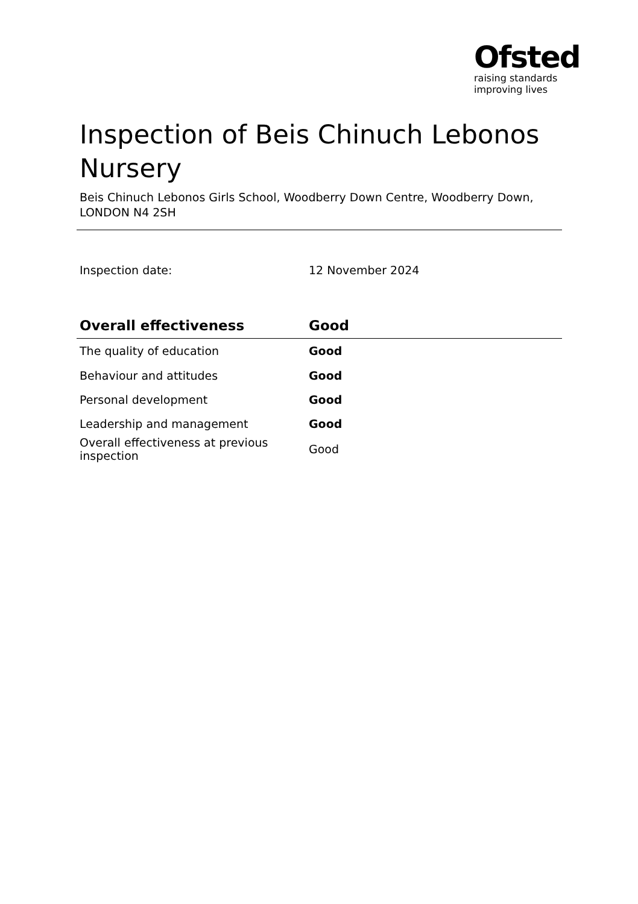Ofsted
raising standards
improving lives
Inspection of Beis Chinuch Lebonos Nursery
Beis Chinuch Lebonos Girls School, Woodberry Down Centre, Woodberry Down, LONDON N4 2SH
| Inspection date: | 12 November 2024 |
| Overall effectiveness | Good |
| --- | --- |
| The quality of education | Good |
| Behaviour and attitudes | Good |
| Personal development | Good |
| Leadership and management | Good |
| Overall effectiveness at previous inspection | Good |